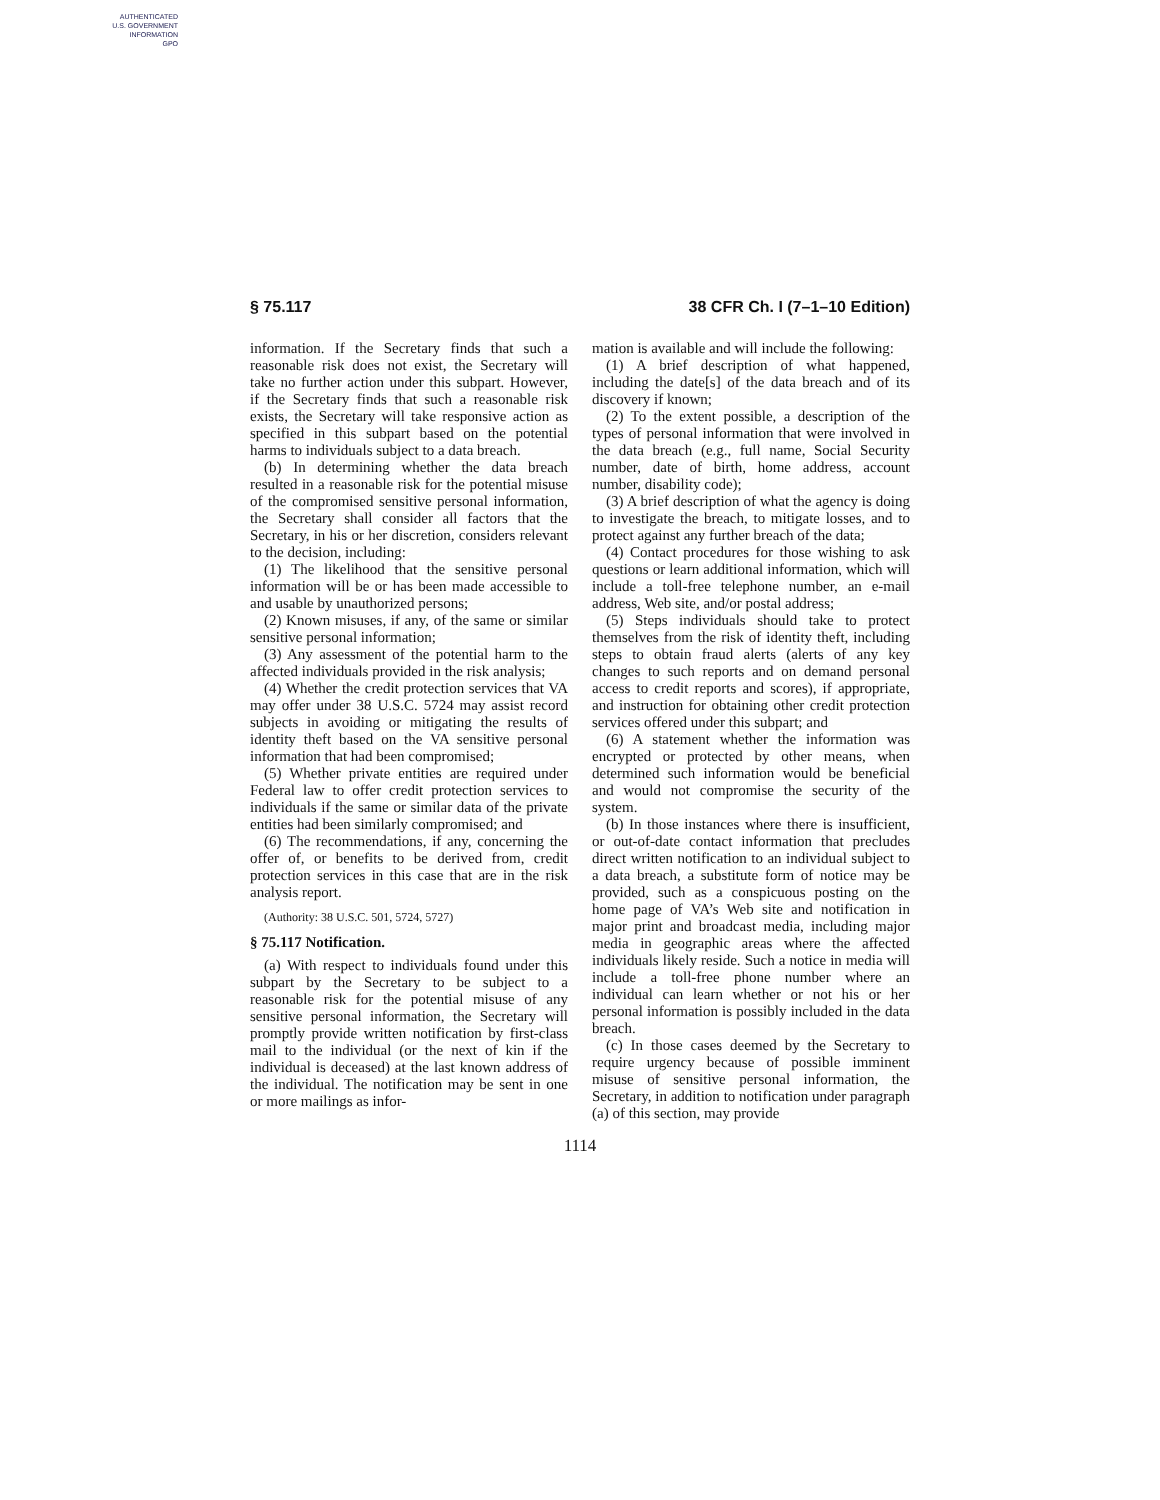AUTHENTICATED
U.S. GOVERNMENT
INFORMATION
GPO
§ 75.117 38 CFR Ch. I (7–1–10 Edition)
information. If the Secretary finds that such a reasonable risk does not exist, the Secretary will take no further action under this subpart. However, if the Secretary finds that such a reasonable risk exists, the Secretary will take responsive action as specified in this subpart based on the potential harms to individuals subject to a data breach.
(b) In determining whether the data breach resulted in a reasonable risk for the potential misuse of the compromised sensitive personal information, the Secretary shall consider all factors that the Secretary, in his or her discretion, considers relevant to the decision, including:
(1) The likelihood that the sensitive personal information will be or has been made accessible to and usable by unauthorized persons;
(2) Known misuses, if any, of the same or similar sensitive personal information;
(3) Any assessment of the potential harm to the affected individuals provided in the risk analysis;
(4) Whether the credit protection services that VA may offer under 38 U.S.C. 5724 may assist record subjects in avoiding or mitigating the results of identity theft based on the VA sensitive personal information that had been compromised;
(5) Whether private entities are required under Federal law to offer credit protection services to individuals if the same or similar data of the private entities had been similarly compromised; and
(6) The recommendations, if any, concerning the offer of, or benefits to be derived from, credit protection services in this case that are in the risk analysis report.
(Authority: 38 U.S.C. 501, 5724, 5727)
§ 75.117 Notification.
(a) With respect to individuals found under this subpart by the Secretary to be subject to a reasonable risk for the potential misuse of any sensitive personal information, the Secretary will promptly provide written notification by first-class mail to the individual (or the next of kin if the individual is deceased) at the last known address of the individual. The notification may be sent in one or more mailings as infor-
mation is available and will include the following:
(1) A brief description of what happened, including the date[s] of the data breach and of its discovery if known;
(2) To the extent possible, a description of the types of personal information that were involved in the data breach (e.g., full name, Social Security number, date of birth, home address, account number, disability code);
(3) A brief description of what the agency is doing to investigate the breach, to mitigate losses, and to protect against any further breach of the data;
(4) Contact procedures for those wishing to ask questions or learn additional information, which will include a toll-free telephone number, an e-mail address, Web site, and/or postal address;
(5) Steps individuals should take to protect themselves from the risk of identity theft, including steps to obtain fraud alerts (alerts of any key changes to such reports and on demand personal access to credit reports and scores), if appropriate, and instruction for obtaining other credit protection services offered under this subpart; and
(6) A statement whether the information was encrypted or protected by other means, when determined such information would be beneficial and would not compromise the security of the system.
(b) In those instances where there is insufficient, or out-of-date contact information that precludes direct written notification to an individual subject to a data breach, a substitute form of notice may be provided, such as a conspicuous posting on the home page of VA’s Web site and notification in major print and broadcast media, including major media in geographic areas where the affected individuals likely reside. Such a notice in media will include a toll-free phone number where an individual can learn whether or not his or her personal information is possibly included in the data breach.
(c) In those cases deemed by the Secretary to require urgency because of possible imminent misuse of sensitive personal information, the Secretary, in addition to notification under paragraph (a) of this section, may provide
1114